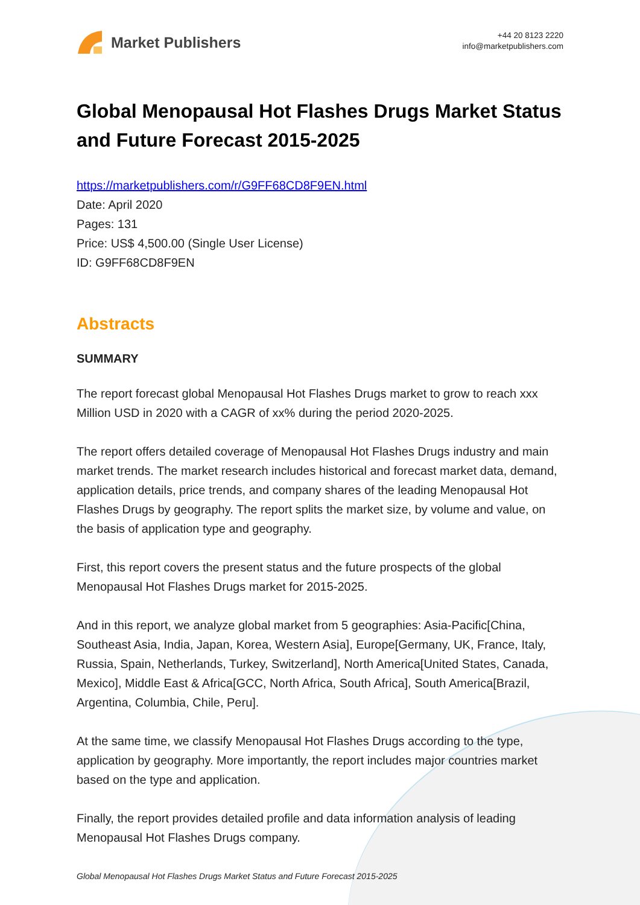Market Publishers
+44 20 8123 2220
info@marketpublishers.com
Global Menopausal Hot Flashes Drugs Market Status and Future Forecast 2015-2025
https://marketpublishers.com/r/G9FF68CD8F9EN.html
Date: April 2020
Pages: 131
Price: US$ 4,500.00 (Single User License)
ID: G9FF68CD8F9EN
Abstracts
SUMMARY
The report forecast global Menopausal Hot Flashes Drugs market to grow to reach xxx Million USD in 2020 with a CAGR of xx% during the period 2020-2025.
The report offers detailed coverage of Menopausal Hot Flashes Drugs industry and main market trends. The market research includes historical and forecast market data, demand, application details, price trends, and company shares of the leading Menopausal Hot Flashes Drugs by geography. The report splits the market size, by volume and value, on the basis of application type and geography.
First, this report covers the present status and the future prospects of the global Menopausal Hot Flashes Drugs market for 2015-2025.
And in this report, we analyze global market from 5 geographies: Asia-Pacific[China, Southeast Asia, India, Japan, Korea, Western Asia], Europe[Germany, UK, France, Italy, Russia, Spain, Netherlands, Turkey, Switzerland], North America[United States, Canada, Mexico], Middle East & Africa[GCC, North Africa, South Africa], South America[Brazil, Argentina, Columbia, Chile, Peru].
At the same time, we classify Menopausal Hot Flashes Drugs according to the type, application by geography. More importantly, the report includes major countries market based on the type and application.
Finally, the report provides detailed profile and data information analysis of leading Menopausal Hot Flashes Drugs company.
Global Menopausal Hot Flashes Drugs Market Status and Future Forecast 2015-2025